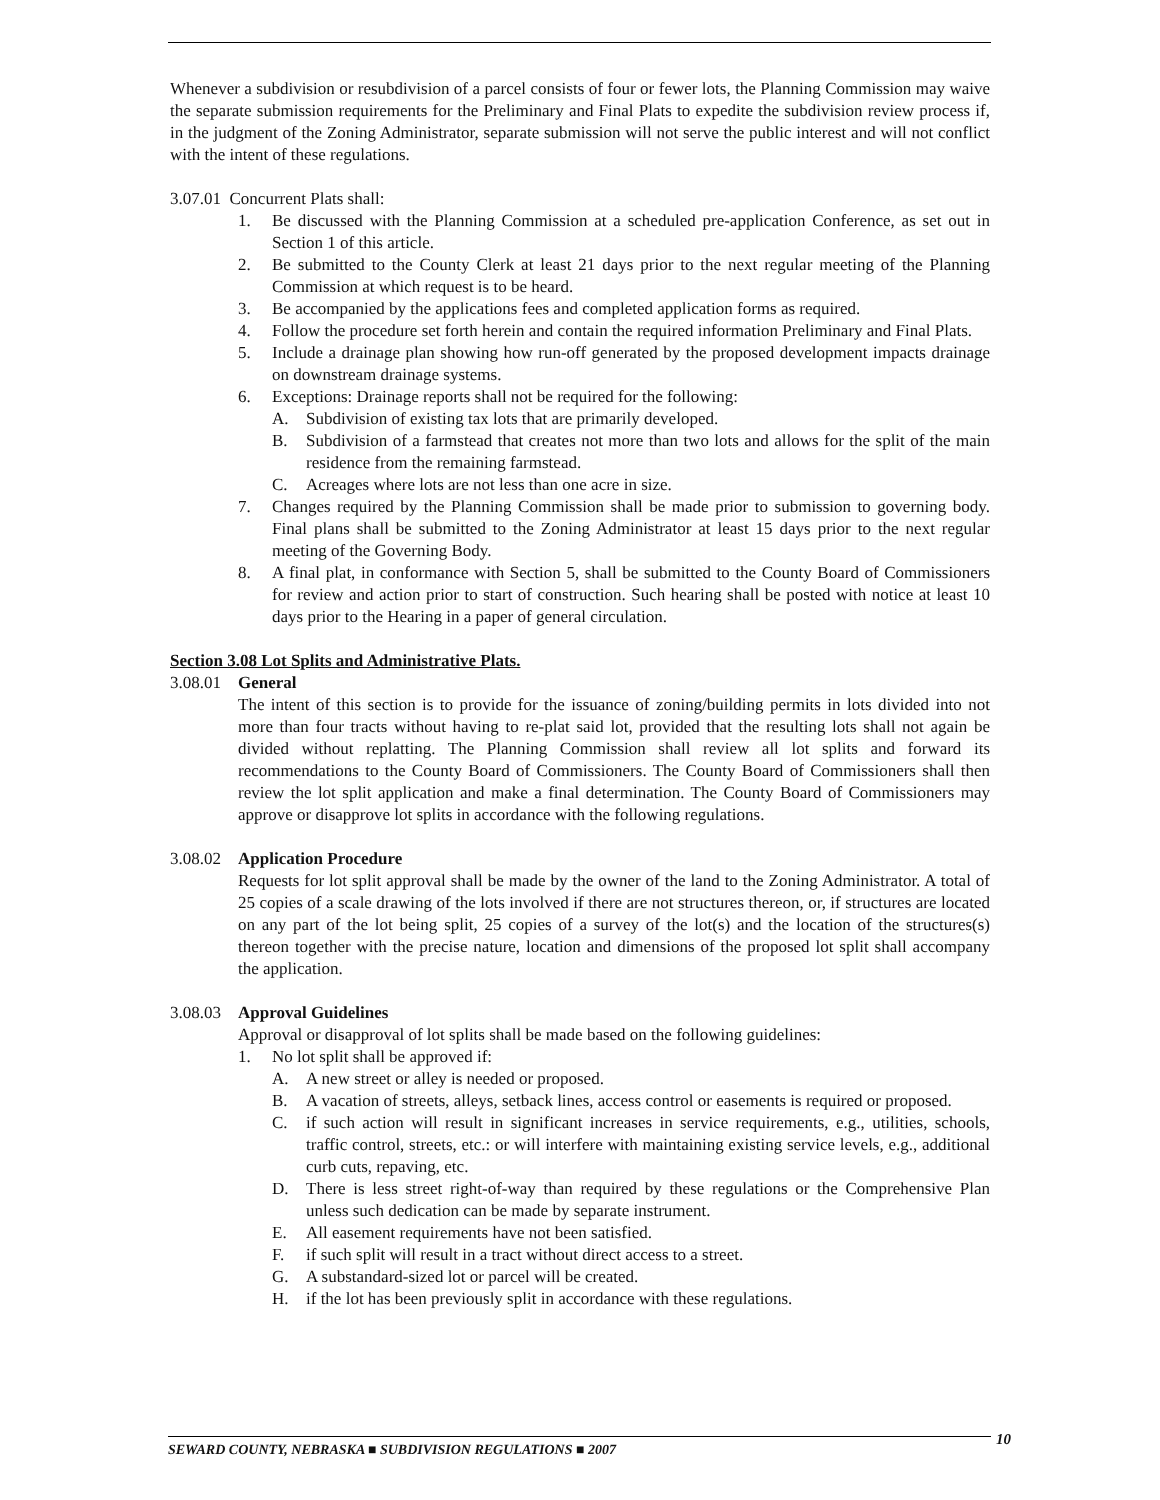Whenever a subdivision or resubdivision of a parcel consists of four or fewer lots, the Planning Commission may waive the separate submission requirements for the Preliminary and Final Plats to expedite the subdivision review process if, in the judgment of the Zoning Administrator, separate submission will not serve the public interest and will not conflict with the intent of these regulations.
3.07.01 Concurrent Plats shall:
1. Be discussed with the Planning Commission at a scheduled pre-application Conference, as set out in Section 1 of this article.
2. Be submitted to the County Clerk at least 21 days prior to the next regular meeting of the Planning Commission at which request is to be heard.
3. Be accompanied by the applications fees and completed application forms as required.
4. Follow the procedure set forth herein and contain the required information Preliminary and Final Plats.
5. Include a drainage plan showing how run-off generated by the proposed development impacts drainage on downstream drainage systems.
6. Exceptions: Drainage reports shall not be required for the following:
A. Subdivision of existing tax lots that are primarily developed.
B. Subdivision of a farmstead that creates not more than two lots and allows for the split of the main residence from the remaining farmstead.
C. Acreages where lots are not less than one acre in size.
7. Changes required by the Planning Commission shall be made prior to submission to governing body. Final plans shall be submitted to the Zoning Administrator at least 15 days prior to the next regular meeting of the Governing Body.
8. A final plat, in conformance with Section 5, shall be submitted to the County Board of Commissioners for review and action prior to start of construction. Such hearing shall be posted with notice at least 10 days prior to the Hearing in a paper of general circulation.
Section 3.08 Lot Splits and Administrative Plats.
3.08.01 General
The intent of this section is to provide for the issuance of zoning/building permits in lots divided into not more than four tracts without having to re-plat said lot, provided that the resulting lots shall not again be divided without replatting. The Planning Commission shall review all lot splits and forward its recommendations to the County Board of Commissioners. The County Board of Commissioners shall then review the lot split application and make a final determination. The County Board of Commissioners may approve or disapprove lot splits in accordance with the following regulations.
3.08.02 Application Procedure
Requests for lot split approval shall be made by the owner of the land to the Zoning Administrator. A total of 25 copies of a scale drawing of the lots involved if there are not structures thereon, or, if structures are located on any part of the lot being split, 25 copies of a survey of the lot(s) and the location of the structures(s) thereon together with the precise nature, location and dimensions of the proposed lot split shall accompany the application.
3.08.03 Approval Guidelines
Approval or disapproval of lot splits shall be made based on the following guidelines:
1. No lot split shall be approved if:
A. A new street or alley is needed or proposed.
B. A vacation of streets, alleys, setback lines, access control or easements is required or proposed.
C. if such action will result in significant increases in service requirements, e.g., utilities, schools, traffic control, streets, etc.: or will interfere with maintaining existing service levels, e.g., additional curb cuts, repaving, etc.
D. There is less street right-of-way than required by these regulations or the Comprehensive Plan unless such dedication can be made by separate instrument.
E. All easement requirements have not been satisfied.
F. if such split will result in a tract without direct access to a street.
G. A substandard-sized lot or parcel will be created.
H. if the lot has been previously split in accordance with these regulations.
SEWARD COUNTY, NEBRASKA ■ SUBDIVISION REGULATIONS ■ 2007 10